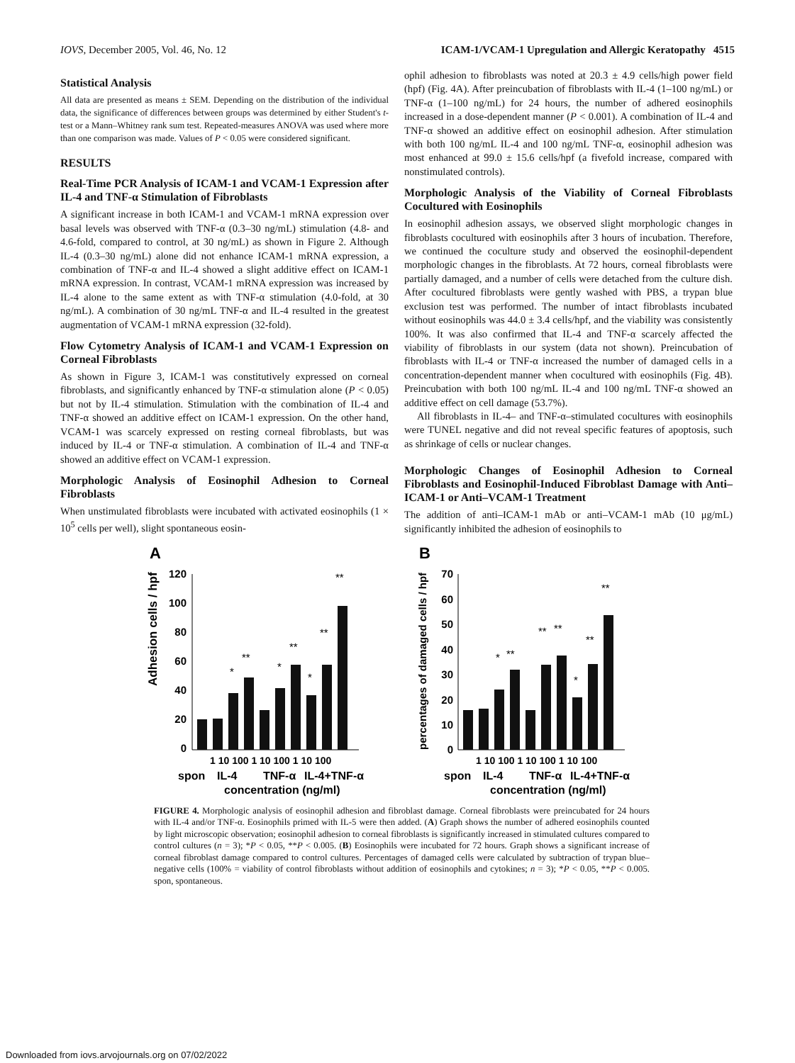IOVS, December 2005, Vol. 46, No. 12 ICAM-1/VCAM-1 Upregulation and Allergic Keratopathy 4515
Statistical Analysis
All data are presented as means ± SEM. Depending on the distribution of the individual data, the significance of differences between groups was determined by either Student's t-test or a Mann–Whitney rank sum test. Repeated-measures ANOVA was used where more than one comparison was made. Values of P < 0.05 were considered significant.
RESULTS
Real-Time PCR Analysis of ICAM-1 and VCAM-1 Expression after IL-4 and TNF-α Stimulation of Fibroblasts
A significant increase in both ICAM-1 and VCAM-1 mRNA expression over basal levels was observed with TNF-α (0.3–30 ng/mL) stimulation (4.8- and 4.6-fold, compared to control, at 30 ng/mL) as shown in Figure 2. Although IL-4 (0.3–30 ng/mL) alone did not enhance ICAM-1 mRNA expression, a combination of TNF-α and IL-4 showed a slight additive effect on ICAM-1 mRNA expression. In contrast, VCAM-1 mRNA expression was increased by IL-4 alone to the same extent as with TNF-α stimulation (4.0-fold, at 30 ng/mL). A combination of 30 ng/mL TNF-α and IL-4 resulted in the greatest augmentation of VCAM-1 mRNA expression (32-fold).
Flow Cytometry Analysis of ICAM-1 and VCAM-1 Expression on Corneal Fibroblasts
As shown in Figure 3, ICAM-1 was constitutively expressed on corneal fibroblasts, and significantly enhanced by TNF-α stimulation alone (P < 0.05) but not by IL-4 stimulation. Stimulation with the combination of IL-4 and TNF-α showed an additive effect on ICAM-1 expression. On the other hand, VCAM-1 was scarcely expressed on resting corneal fibroblasts, but was induced by IL-4 or TNF-α stimulation. A combination of IL-4 and TNF-α showed an additive effect on VCAM-1 expression.
Morphologic Analysis of Eosinophil Adhesion to Corneal Fibroblasts
When unstimulated fibroblasts were incubated with activated eosinophils (1 × 10<sup>5</sup> cells per well), slight spontaneous eosin-
ophil adhesion to fibroblasts was noted at 20.3 ± 4.9 cells/high power field (hpf) (Fig. 4A). After preincubation of fibroblasts with IL-4 (1–100 ng/mL) or TNF-α (1–100 ng/mL) for 24 hours, the number of adhered eosinophils increased in a dose-dependent manner (P < 0.001). A combination of IL-4 and TNF-α showed an additive effect on eosinophil adhesion. After stimulation with both 100 ng/mL IL-4 and 100 ng/mL TNF-α, eosinophil adhesion was most enhanced at 99.0 ± 15.6 cells/hpf (a fivefold increase, compared with nonstimulated controls).
Morphologic Analysis of the Viability of Corneal Fibroblasts Cocultured with Eosinophils
In eosinophil adhesion assays, we observed slight morphologic changes in fibroblasts cocultured with eosinophils after 3 hours of incubation. Therefore, we continued the coculture study and observed the eosinophil-dependent morphologic changes in the fibroblasts. At 72 hours, corneal fibroblasts were partially damaged, and a number of cells were detached from the culture dish. After cocultured fibroblasts were gently washed with PBS, a trypan blue exclusion test was performed. The number of intact fibroblasts incubated without eosinophils was 44.0 ± 3.4 cells/hpf, and the viability was consistently 100%. It was also confirmed that IL-4 and TNF-α scarcely affected the viability of fibroblasts in our system (data not shown). Preincubation of fibroblasts with IL-4 or TNF-α increased the number of damaged cells in a concentration-dependent manner when cocultured with eosinophils (Fig. 4B). Preincubation with both 100 ng/mL IL-4 and 100 ng/mL TNF-α showed an additive effect on cell damage (53.7%).
All fibroblasts in IL-4– and TNF-α–stimulated cocultures with eosinophils were TUNEL negative and did not reveal specific features of apoptosis, such as shrinkage of cells or nuclear changes.
Morphologic Changes of Eosinophil Adhesion to Corneal Fibroblasts and Eosinophil-Induced Fibroblast Damage with Anti–ICAM-1 or Anti–VCAM-1 Treatment
The addition of anti–ICAM-1 mAb or anti–VCAM-1 mAb (10 μg/mL) significantly inhibited the adhesion of eosinophils to
A
Adhesion cells / hpf
120
100
80
60
40
20
0
*
**
*
**
*
**
**
1 10 100 1 10 100 1 10 100
spon
IL-4
TNF-α
IL-4+TNF-α
concentration (ng/ml)
B
percentages of damaged cells / hpf
70
60
50
40
30
20
10
0
*
**
**
**
*
**
**
1 10 100 1 10 100 1 10 100
spon
IL-4
TNF-α
IL-4+TNF-α
concentration (ng/ml)
FIGURE 4. Morphologic analysis of eosinophil adhesion and fibroblast damage. Corneal fibroblasts were preincubated for 24 hours with IL-4 and/or TNF-α. Eosinophils primed with IL-5 were then added. (A) Graph shows the number of adhered eosinophils counted by light microscopic observation; eosinophil adhesion to corneal fibroblasts is significantly increased in stimulated cultures compared to control cultures (n = 3); *P < 0.05, **P < 0.005. (B) Eosinophils were incubated for 72 hours. Graph shows a significant increase of corneal fibroblast damage compared to control cultures. Percentages of damaged cells were calculated by subtraction of trypan blue–negative cells (100% = viability of control fibroblasts without addition of eosinophils and cytokines; n = 3); *P < 0.05, **P < 0.005. spon, spontaneous.
Downloaded from iovs.arvojournals.org on 07/02/2022